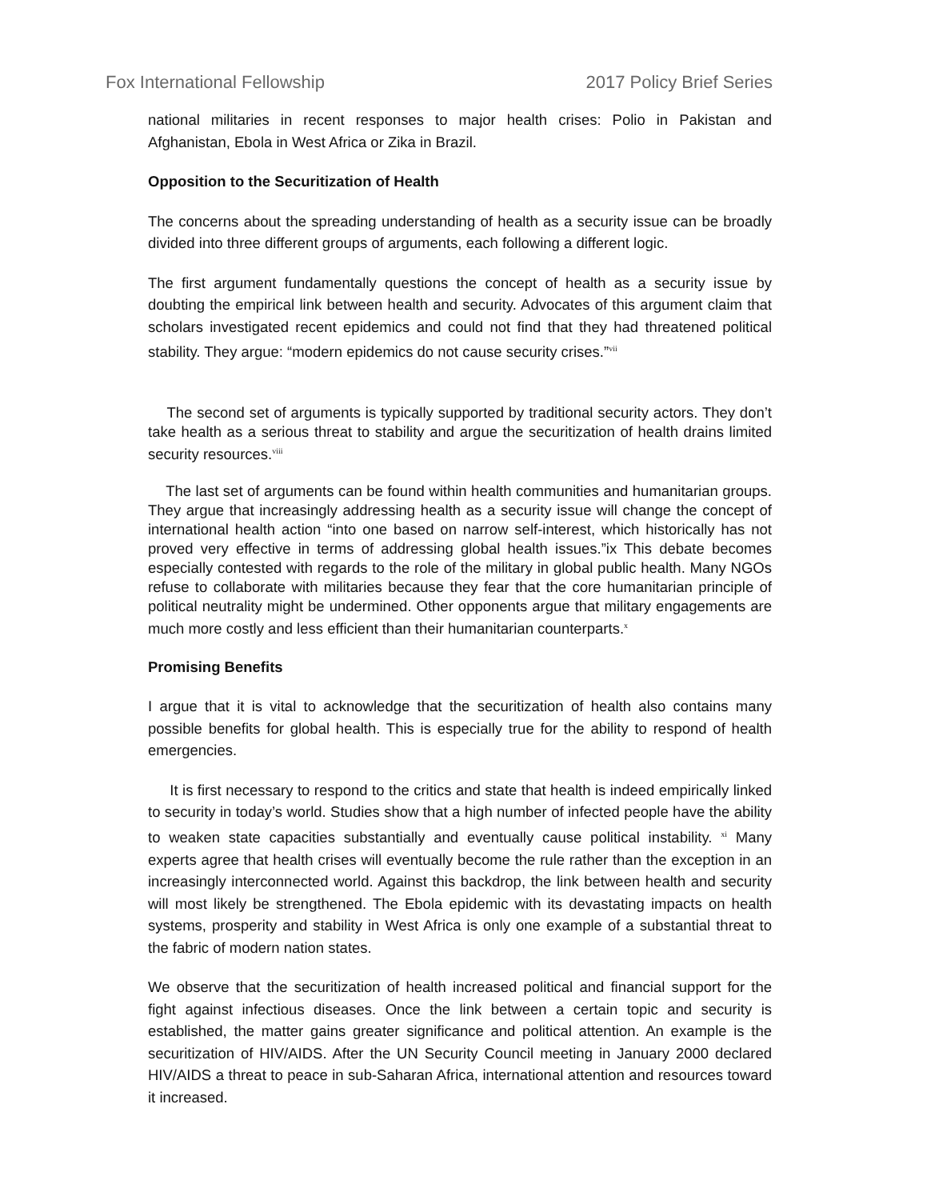Fox International Fellowship 2017 Policy Brief Series
national militaries in recent responses to major health crises: Polio in Pakistan and Afghanistan, Ebola in West Africa or Zika in Brazil.
Opposition to the Securitization of Health
The concerns about the spreading understanding of health as a security issue can be broadly divided into three different groups of arguments, each following a different logic.
The first argument fundamentally questions the concept of health as a security issue by doubting the empirical link between health and security. Advocates of this argument claim that scholars investigated recent epidemics and could not find that they had threatened political stability. They argue: “modern epidemics do not cause security crises.”<sup>vii</sup>
The second set of arguments is typically supported by traditional security actors. They don’t take health as a serious threat to stability and argue the securitization of health drains limited security resources.<sup>viii</sup>
The last set of arguments can be found within health communities and humanitarian groups. They argue that increasingly addressing health as a security issue will change the concept of international health action “into one based on narrow self-interest, which historically has not proved very effective in terms of addressing global health issues.”ix This debate becomes especially contested with regards to the role of the military in global public health. Many NGOs refuse to collaborate with militaries because they fear that the core humanitarian principle of political neutrality might be undermined. Other opponents argue that military engagements are much more costly and less efficient than their humanitarian counterparts.<sup>x</sup>
Promising Benefits
I argue that it is vital to acknowledge that the securitization of health also contains many possible benefits for global health. This is especially true for the ability to respond of health emergencies.
It is first necessary to respond to the critics and state that health is indeed empirically linked to security in today’s world. Studies show that a high number of infected people have the ability to weaken state capacities substantially and eventually cause political instability. <sup>xi</sup> Many experts agree that health crises will eventually become the rule rather than the exception in an increasingly interconnected world. Against this backdrop, the link between health and security will most likely be strengthened. The Ebola epidemic with its devastating impacts on health systems, prosperity and stability in West Africa is only one example of a substantial threat to the fabric of modern nation states.
We observe that the securitization of health increased political and financial support for the fight against infectious diseases. Once the link between a certain topic and security is established, the matter gains greater significance and political attention. An example is the securitization of HIV/AIDS. After the UN Security Council meeting in January 2000 declared HIV/AIDS a threat to peace in sub-Saharan Africa, international attention and resources toward it increased.